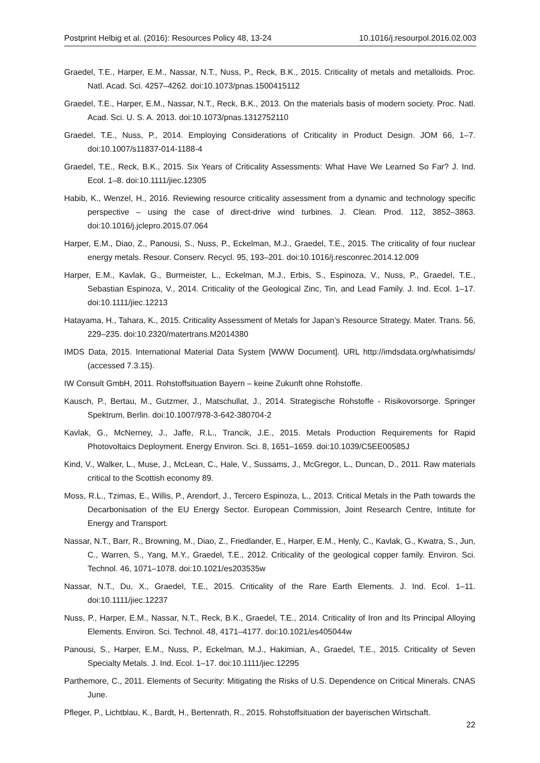Postprint Helbig et al. (2016): Resources Policy 48, 13-24 10.1016/j.resourpol.2016.02.003
Graedel, T.E., Harper, E.M., Nassar, N.T., Nuss, P., Reck, B.K., 2015. Criticality of metals and metalloids. Proc. Natl. Acad. Sci. 4257–4262. doi:10.1073/pnas.1500415112
Graedel, T.E., Harper, E.M., Nassar, N.T., Reck, B.K., 2013. On the materials basis of modern society. Proc. Natl. Acad. Sci. U. S. A. 2013. doi:10.1073/pnas.1312752110
Graedel, T.E., Nuss, P., 2014. Employing Considerations of Criticality in Product Design. JOM 66, 1–7. doi:10.1007/s11837-014-1188-4
Graedel, T.E., Reck, B.K., 2015. Six Years of Criticality Assessments: What Have We Learned So Far? J. Ind. Ecol. 1–8. doi:10.1111/jiec.12305
Habib, K., Wenzel, H., 2016. Reviewing resource criticality assessment from a dynamic and technology specific perspective – using the case of direct-drive wind turbines. J. Clean. Prod. 112, 3852–3863. doi:10.1016/j.jclepro.2015.07.064
Harper, E.M., Diao, Z., Panousi, S., Nuss, P., Eckelman, M.J., Graedel, T.E., 2015. The criticality of four nuclear energy metals. Resour. Conserv. Recycl. 95, 193–201. doi:10.1016/j.resconrec.2014.12.009
Harper, E.M., Kavlak, G., Burmeister, L., Eckelman, M.J., Erbis, S., Espinoza, V., Nuss, P., Graedel, T.E., Sebastian Espinoza, V., 2014. Criticality of the Geological Zinc, Tin, and Lead Family. J. Ind. Ecol. 1–17. doi:10.1111/jiec.12213
Hatayama, H., Tahara, K., 2015. Criticality Assessment of Metals for Japan’s Resource Strategy. Mater. Trans. 56, 229–235. doi:10.2320/matertrans.M2014380
IMDS Data, 2015. International Material Data System [WWW Document]. URL http://imdsdata.org/whatisimds/ (accessed 7.3.15).
IW Consult GmbH, 2011. Rohstoffsituation Bayern – keine Zukunft ohne Rohstoffe.
Kausch, P., Bertau, M., Gutzmer, J., Matschullat, J., 2014. Strategische Rohstoffe - Risikovorsorge. Springer Spektrum, Berlin. doi:10.1007/978-3-642-380704-2
Kavlak, G., McNerney, J., Jaffe, R.L., Trancik, J.E., 2015. Metals Production Requirements for Rapid Photovoltaics Deployment. Energy Environ. Sci. 8, 1651–1659. doi:10.1039/C5EE00585J
Kind, V., Walker, L., Muse, J., McLean, C., Hale, V., Sussams, J., McGregor, L., Duncan, D., 2011. Raw materials critical to the Scottish economy 89.
Moss, R.L., Tzimas, E., Willis, P., Arendorf, J., Tercero Espinoza, L., 2013. Critical Metals in the Path towards the Decarbonisation of the EU Energy Sector. European Commission, Joint Research Centre, Intitute for Energy and Transport.
Nassar, N.T., Barr, R., Browning, M., Diao, Z., Friedlander, E., Harper, E.M., Henly, C., Kavlak, G., Kwatra, S., Jun, C., Warren, S., Yang, M.Y., Graedel, T.E., 2012. Criticality of the geological copper family. Environ. Sci. Technol. 46, 1071–1078. doi:10.1021/es203535w
Nassar, N.T., Du, X., Graedel, T.E., 2015. Criticality of the Rare Earth Elements. J. Ind. Ecol. 1–11. doi:10.1111/jiec.12237
Nuss, P., Harper, E.M., Nassar, N.T., Reck, B.K., Graedel, T.E., 2014. Criticality of Iron and Its Principal Alloying Elements. Environ. Sci. Technol. 48, 4171–4177. doi:10.1021/es405044w
Panousi, S., Harper, E.M., Nuss, P., Eckelman, M.J., Hakimian, A., Graedel, T.E., 2015. Criticality of Seven Specialty Metals. J. Ind. Ecol. 1–17. doi:10.1111/jiec.12295
Parthemore, C., 2011. Elements of Security: Mitigating the Risks of U.S. Dependence on Critical Minerals. CNAS June.
Pfleger, P., Lichtblau, K., Bardt, H., Bertenrath, R., 2015. Rohstoffsituation der bayerischen Wirtschaft.
22